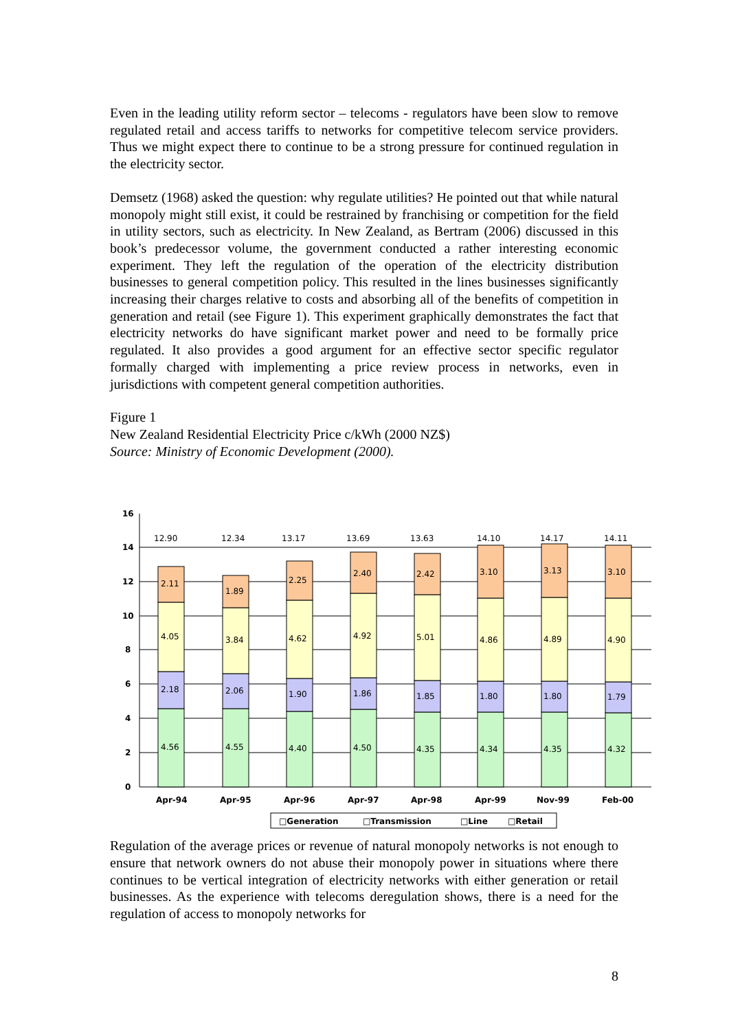Even in the leading utility reform sector – telecoms - regulators have been slow to remove regulated retail and access tariffs to networks for competitive telecom service providers. Thus we might expect there to continue to be a strong pressure for continued regulation in the electricity sector.
Demsetz (1968) asked the question: why regulate utilities? He pointed out that while natural monopoly might still exist, it could be restrained by franchising or competition for the field in utility sectors, such as electricity. In New Zealand, as Bertram (2006) discussed in this book’s predecessor volume, the government conducted a rather interesting economic experiment. They left the regulation of the operation of the electricity distribution businesses to general competition policy. This resulted in the lines businesses significantly increasing their charges relative to costs and absorbing all of the benefits of competition in generation and retail (see Figure 1). This experiment graphically demonstrates the fact that electricity networks do have significant market power and need to be formally price regulated. It also provides a good argument for an effective sector specific regulator formally charged with implementing a price review process in networks, even in jurisdictions with competent general competition authorities.
Figure 1
New Zealand Residential Electricity Price c/kWh (2000 NZ$)
Source: Ministry of Economic Development (2000).
16
14
12
10
8
6
4
2
0
12.90
2.11
4.05
2.18
4.56
12.34
1.89
3.84
2.06
4.55
13.17
2.25
4.62
1.90
4.40
13.69
2.40
4.92
1.86
4.50
13.63
2.42
5.01
1.85
4.35
14.10
3.10
4.86
1.80
4.34
14.17
3.13
4.89
1.80
4.35
14.11
3.10
4.90
1.79
4.32
Apr-94
Apr-95
Apr-96
Apr-97
Apr-98
Apr-99
Nov-99
Feb-00
□Generation
□Transmission
□Line
□Retail
Regulation of the average prices or revenue of natural monopoly networks is not enough to ensure that network owners do not abuse their monopoly power in situations where there continues to be vertical integration of electricity networks with either generation or retail businesses. As the experience with telecoms deregulation shows, there is a need for the regulation of access to monopoly networks for
8